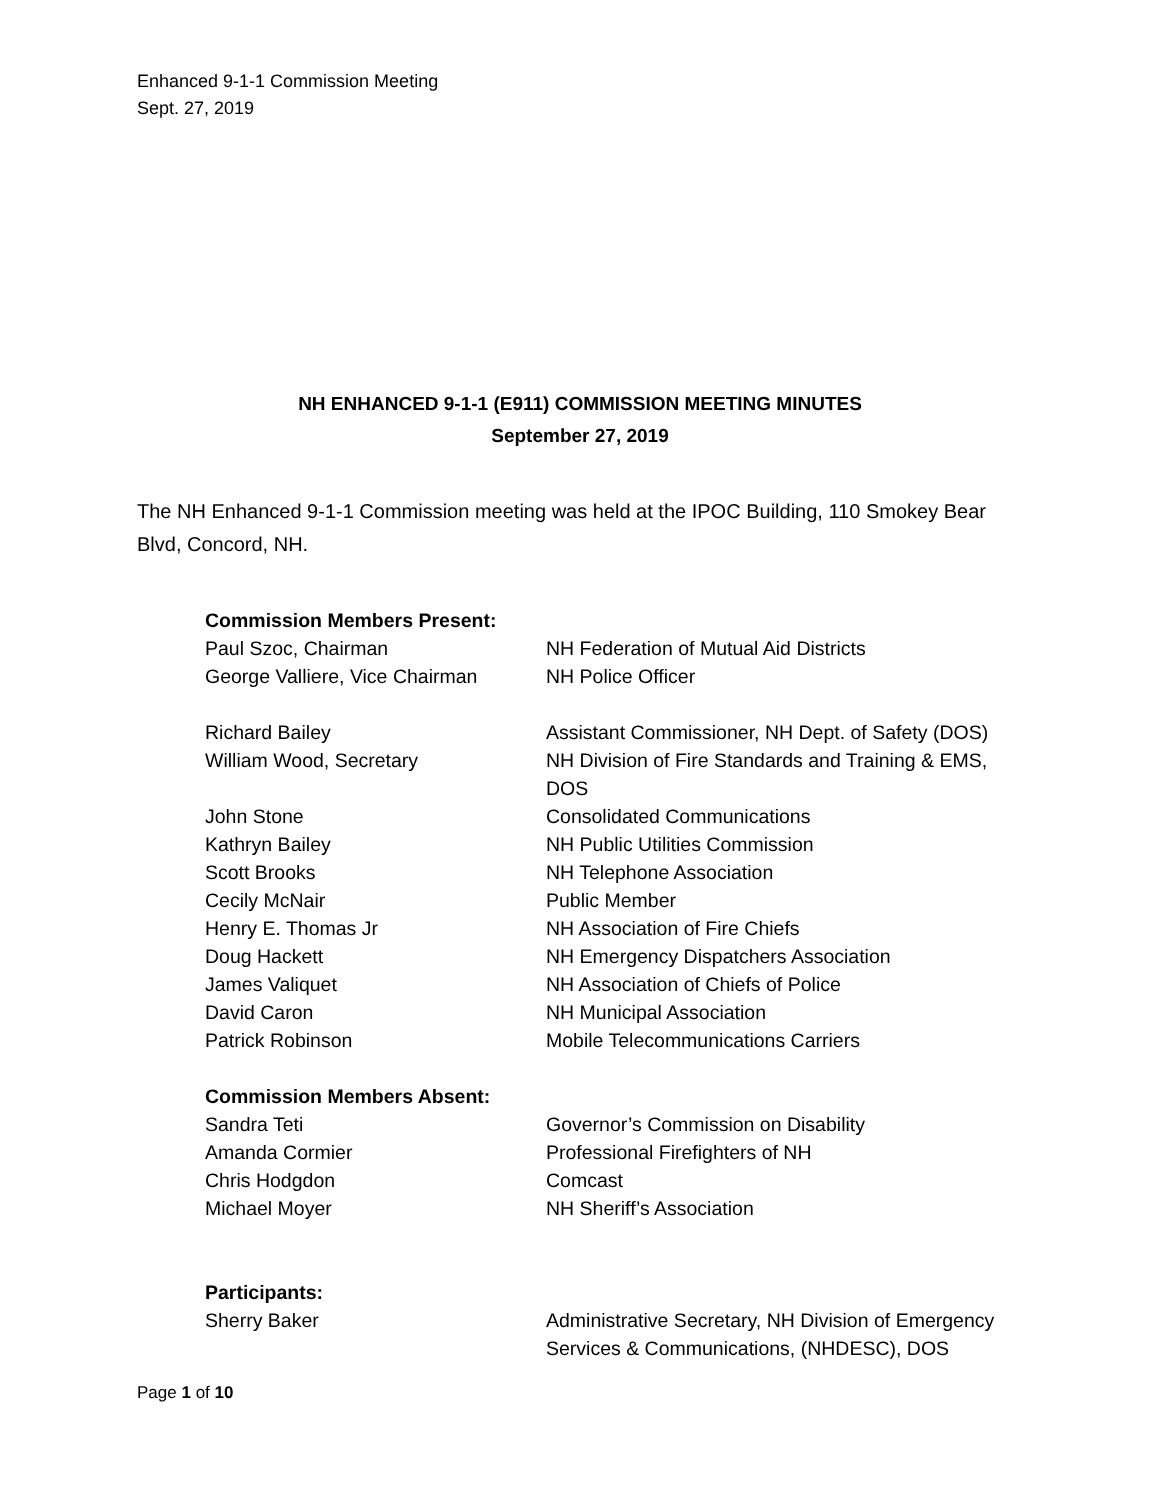Enhanced 9-1-1 Commission Meeting
Sept. 27, 2019
NH ENHANCED 9-1-1 (E911) COMMISSION MEETING MINUTES
September 27, 2019
The NH Enhanced 9-1-1 Commission meeting was held at the IPOC Building, 110 Smokey Bear Blvd, Concord, NH.
| Commission Members Present: | |
| --- | --- |
| Paul Szoc, Chairman | NH Federation of Mutual Aid Districts |
| George Valliere, Vice Chairman | NH Police Officer |
| Richard Bailey | Assistant Commissioner, NH Dept. of Safety (DOS) |
| William Wood, Secretary | NH Division of Fire Standards and Training & EMS, DOS |
| John Stone | Consolidated Communications |
| Kathryn Bailey | NH Public Utilities Commission |
| Scott Brooks | NH Telephone Association |
| Cecily McNair | Public Member |
| Henry E. Thomas Jr | NH Association of Fire Chiefs |
| Doug Hackett | NH Emergency Dispatchers Association |
| James Valiquet | NH Association of Chiefs of Police |
| David Caron | NH Municipal Association |
| Patrick Robinson | Mobile Telecommunications Carriers |
| Commission Members Absent: | |
| Sandra Teti | Governor’s Commission on Disability |
| Amanda Cormier | Professional Firefighters of NH |
| Chris Hodgdon | Comcast |
| Michael Moyer | NH Sheriff’s Association |
| Participants: | |
| Sherry Baker | Administrative Secretary, NH Division of Emergency Services & Communications, (NHDESC), DOS |
Page 1 of 10